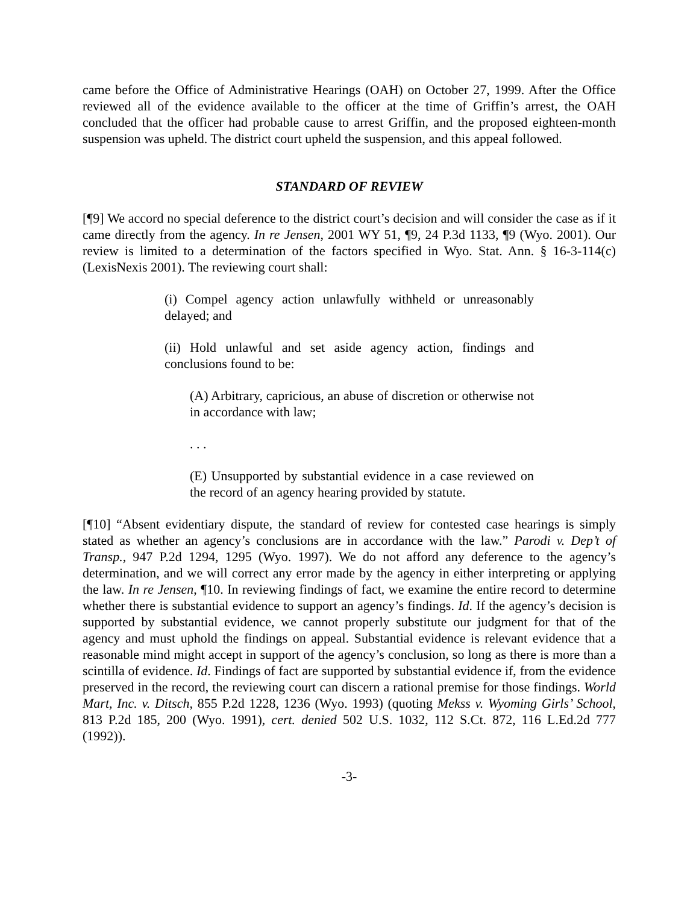came before the Office of Administrative Hearings (OAH) on October 27, 1999. After the Office reviewed all of the evidence available to the officer at the time of Griffin’s arrest, the OAH concluded that the officer had probable cause to arrest Griffin, and the proposed eighteen-month suspension was upheld. The district court upheld the suspension, and this appeal followed.
STANDARD OF REVIEW
[¶9] We accord no special deference to the district court’s decision and will consider the case as if it came directly from the agency. In re Jensen, 2001 WY 51, ¶9, 24 P.3d 1133, ¶9 (Wyo. 2001). Our review is limited to a determination of the factors specified in Wyo. Stat. Ann. § 16-3-114(c) (LexisNexis 2001). The reviewing court shall:
(i) Compel agency action unlawfully withheld or unreasonably delayed; and
(ii) Hold unlawful and set aside agency action, findings and conclusions found to be:
(A) Arbitrary, capricious, an abuse of discretion or otherwise not in accordance with law;
. . .
(E) Unsupported by substantial evidence in a case reviewed on the record of an agency hearing provided by statute.
[¶10] “Absent evidentiary dispute, the standard of review for contested case hearings is simply stated as whether an agency’s conclusions are in accordance with the law.” Parodi v. Dep’t of Transp., 947 P.2d 1294, 1295 (Wyo. 1997). We do not afford any deference to the agency’s determination, and we will correct any error made by the agency in either interpreting or applying the law. In re Jensen, ¶10. In reviewing findings of fact, we examine the entire record to determine whether there is substantial evidence to support an agency’s findings. Id. If the agency’s decision is supported by substantial evidence, we cannot properly substitute our judgment for that of the agency and must uphold the findings on appeal. Substantial evidence is relevant evidence that a reasonable mind might accept in support of the agency’s conclusion, so long as there is more than a scintilla of evidence. Id. Findings of fact are supported by substantial evidence if, from the evidence preserved in the record, the reviewing court can discern a rational premise for those findings. World Mart, Inc. v. Ditsch, 855 P.2d 1228, 1236 (Wyo. 1993) (quoting Mekss v. Wyoming Girls’ School, 813 P.2d 185, 200 (Wyo. 1991), cert. denied 502 U.S. 1032, 112 S.Ct. 872, 116 L.Ed.2d 777 (1992)).
-3-